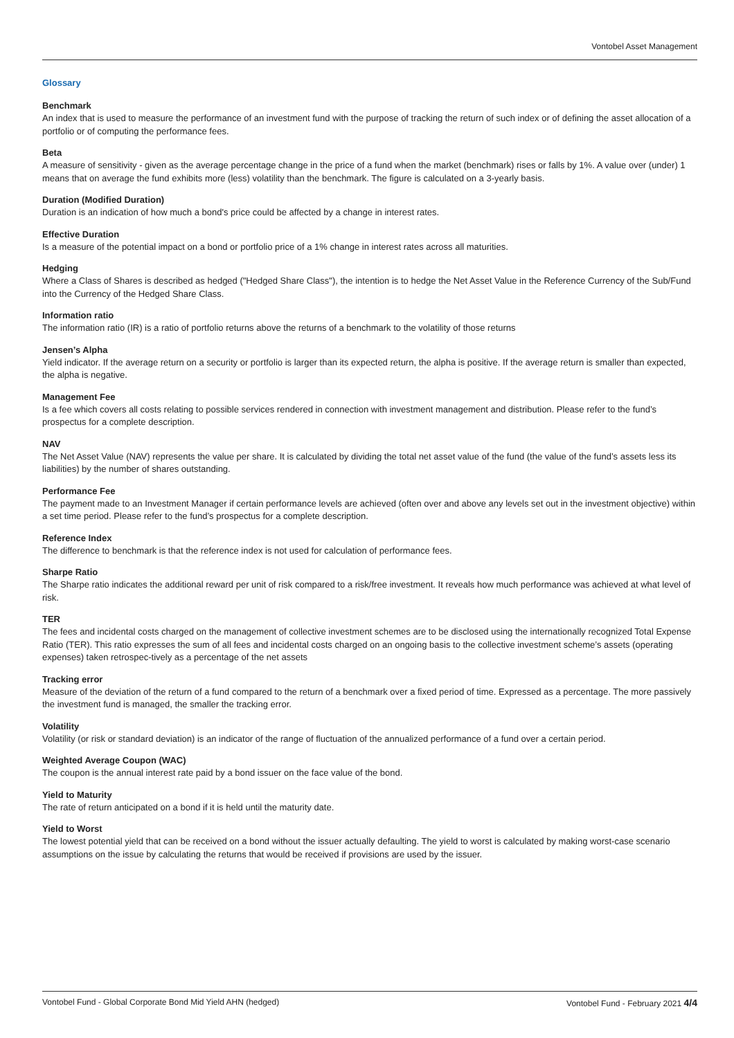Vontobel Asset Management
Glossary
Benchmark
An index that is used to measure the performance of an investment fund with the purpose of tracking the return of such index or of defining the asset allocation of a portfolio or of computing the performance fees.
Beta
A measure of sensitivity - given as the average percentage change in the price of a fund when the market (benchmark) rises or falls by 1%. A value over (under) 1 means that on average the fund exhibits more (less) volatility than the benchmark. The figure is calculated on a 3-yearly basis.
Duration (Modified Duration)
Duration is an indication of how much a bond's price could be affected by a change in interest rates.
Effective Duration
Is a measure of the potential impact on a bond or portfolio price of a 1% change in interest rates across all maturities.
Hedging
Where a Class of Shares is described as hedged ("Hedged Share Class"), the intention is to hedge the Net Asset Value in the Reference Currency of the Sub/Fund into the Currency of the Hedged Share Class.
Information ratio
The information ratio (IR) is a ratio of portfolio returns above the returns of a benchmark to the volatility of those returns
Jensen’s Alpha
Yield indicator. If the average return on a security or portfolio is larger than its expected return, the alpha is positive. If the average return is smaller than expected, the alpha is negative.
Management Fee
Is a fee which covers all costs relating to possible services rendered in connection with investment management and distribution. Please refer to the fund’s prospectus for a complete description.
NAV
The Net Asset Value (NAV) represents the value per share. It is calculated by dividing the total net asset value of the fund (the value of the fund’s assets less its liabilities) by the number of shares outstanding.
Performance Fee
The payment made to an Investment Manager if certain performance levels are achieved (often over and above any levels set out in the investment objective) within a set time period. Please refer to the fund’s prospectus for a complete description.
Reference Index
The difference to benchmark is that the reference index is not used for calculation of performance fees.
Sharpe Ratio
The Sharpe ratio indicates the additional reward per unit of risk compared to a risk/free investment. It reveals how much performance was achieved at what level of risk.
TER
The fees and incidental costs charged on the management of collective investment schemes are to be disclosed using the internationally recognized Total Expense Ratio (TER). This ratio expresses the sum of all fees and incidental costs charged on an ongoing basis to the collective investment scheme’s assets (operating expenses) taken retrospec-tively as a percentage of the net assets
Tracking error
Measure of the deviation of the return of a fund compared to the return of a benchmark over a fixed period of time. Expressed as a percentage. The more passively the investment fund is managed, the smaller the tracking error.
Volatility
Volatility (or risk or standard deviation) is an indicator of the range of fluctuation of the annualized performance of a fund over a certain period.
Weighted Average Coupon (WAC)
The coupon is the annual interest rate paid by a bond issuer on the face value of the bond.
Yield to Maturity
The rate of return anticipated on a bond if it is held until the maturity date.
Yield to Worst
The lowest potential yield that can be received on a bond without the issuer actually defaulting. The yield to worst is calculated by making worst-case scenario assumptions on the issue by calculating the returns that would be received if provisions are used by the issuer.
Vontobel Fund - Global Corporate Bond Mid Yield AHN (hedged) Vontobel Fund - February 2021 4/4